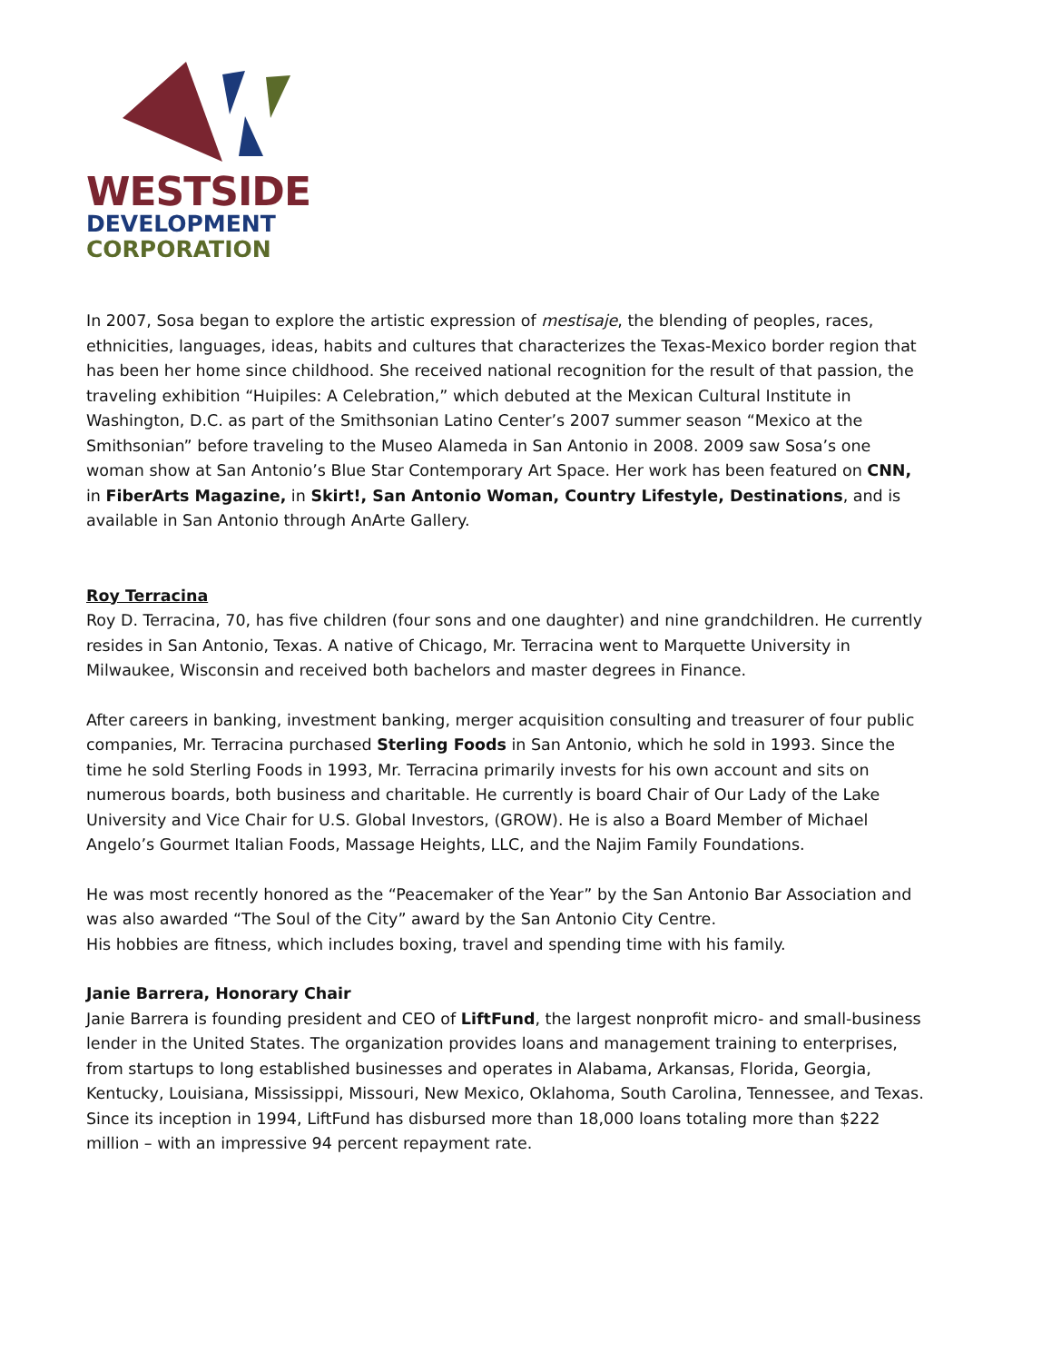WESTSIDE
DEVELOPMENT
CORPORATION
In 2007, Sosa began to explore the artistic expression of mestisaje, the blending of peoples, races, ethnicities, languages, ideas, habits and cultures that characterizes the Texas-Mexico border region that has been her home since childhood. She received national recognition for the result of that passion, the traveling exhibition “Huipiles: A Celebration,” which debuted at the Mexican Cultural Institute in Washington, D.C. as part of the Smithsonian Latino Center’s 2007 summer season “Mexico at the Smithsonian” before traveling to the Museo Alameda in San Antonio in 2008. 2009 saw Sosa’s one woman show at San Antonio’s Blue Star Contemporary Art Space. Her work has been featured on CNN, in FiberArts Magazine, in Skirt!, San Antonio Woman, Country Lifestyle, Destinations, and is available in San Antonio through AnArte Gallery.
Roy Terracina
Roy D. Terracina, 70, has five children (four sons and one daughter) and nine grandchildren. He currently resides in San Antonio, Texas. A native of Chicago, Mr. Terracina went to Marquette University in Milwaukee, Wisconsin and received both bachelors and master degrees in Finance.
After careers in banking, investment banking, merger acquisition consulting and treasurer of four public companies, Mr. Terracina purchased Sterling Foods in San Antonio, which he sold in 1993. Since the time he sold Sterling Foods in 1993, Mr. Terracina primarily invests for his own account and sits on numerous boards, both business and charitable. He currently is board Chair of Our Lady of the Lake University and Vice Chair for U.S. Global Investors, (GROW). He is also a Board Member of Michael Angelo’s Gourmet Italian Foods, Massage Heights, LLC, and the Najim Family Foundations.
He was most recently honored as the “Peacemaker of the Year” by the San Antonio Bar Association and was also awarded “The Soul of the City” award by the San Antonio City Centre.
His hobbies are fitness, which includes boxing, travel and spending time with his family.
Janie Barrera, Honorary Chair
Janie Barrera is founding president and CEO of LiftFund, the largest nonprofit micro- and small-business lender in the United States. The organization provides loans and management training to enterprises, from startups to long established businesses and operates in Alabama, Arkansas, Florida, Georgia, Kentucky, Louisiana, Mississippi, Missouri, New Mexico, Oklahoma, South Carolina, Tennessee, and Texas. Since its inception in 1994, LiftFund has disbursed more than 18,000 loans totaling more than $222 million – with an impressive 94 percent repayment rate.